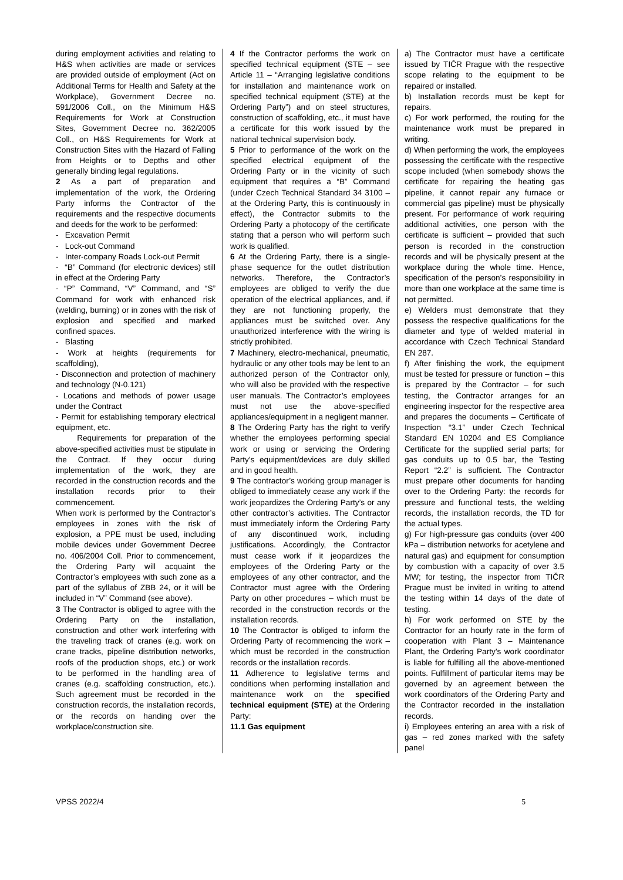during employment activities and relating to H&S when activities are made or services are provided outside of employment (Act on Additional Terms for Health and Safety at the Workplace), Government Decree no. 591/2006 Coll., on the Minimum H&S Requirements for Work at Construction Sites, Government Decree no. 362/2005 Coll., on H&S Requirements for Work at Construction Sites with the Hazard of Falling from Heights or to Depths and other generally binding legal regulations.
2 As a part of preparation and implementation of the work, the Ordering Party informs the Contractor of the requirements and the respective documents and deeds for the work to be performed:
- Excavation Permit
- Lock-out Command
- Inter-company Roads Lock-out Permit
- “B” Command (for electronic devices) still in effect at the Ordering Party
- “P” Command, “V” Command, and “S” Command for work with enhanced risk (welding, burning) or in zones with the risk of explosion and specified and marked confined spaces.
- Blasting
- Work at heights (requirements for scaffolding),
- Disconnection and protection of machinery and technology (N-0.121)
- Locations and methods of power usage under the Contract
- Permit for establishing temporary electrical equipment, etc.
Requirements for preparation of the above-specified activities must be stipulate in the Contract. If they occur during implementation of the work, they are recorded in the construction records and the installation records prior to their commencement.
When work is performed by the Contractor’s employees in zones with the risk of explosion, a PPE must be used, including mobile devices under Government Decree no. 406/2004 Coll. Prior to commencement, the Ordering Party will acquaint the Contractor’s employees with such zone as a part of the syllabus of ZBB 24, or it will be included in “V” Command (see above).
3 The Contractor is obliged to agree with the Ordering Party on the installation, construction and other work interfering with the traveling track of cranes (e.g. work on crane tracks, pipeline distribution networks, roofs of the production shops, etc.) or work to be performed in the handling area of cranes (e.g. scaffolding construction, etc.). Such agreement must be recorded in the construction records, the installation records, or the records on handing over the workplace/construction site.
4 If the Contractor performs the work on specified technical equipment (STE – see Article 11 – “Arranging legislative conditions for installation and maintenance work on specified technical equipment (STE) at the Ordering Party”) and on steel structures, construction of scaffolding, etc., it must have a certificate for this work issued by the national technical supervision body.
5 Prior to performance of the work on the specified electrical equipment of the Ordering Party or in the vicinity of such equipment that requires a “B” Command (under Czech Technical Standard 34 3100 – at the Ordering Party, this is continuously in effect), the Contractor submits to the Ordering Party a photocopy of the certificate stating that a person who will perform such work is qualified.
6 At the Ordering Party, there is a single-phase sequence for the outlet distribution networks. Therefore, the Contractor’s employees are obliged to verify the due operation of the electrical appliances, and, if they are not functioning properly, the appliances must be switched over. Any unauthorized interference with the wiring is strictly prohibited.
7 Machinery, electro-mechanical, pneumatic, hydraulic or any other tools may be lent to an authorized person of the Contractor only, who will also be provided with the respective user manuals. The Contractor’s employees must not use the above-specified appliances/equipment in a negligent manner.
8 The Ordering Party has the right to verify whether the employees performing special work or using or servicing the Ordering Party’s equipment/devices are duly skilled and in good health.
9 The contractor’s working group manager is obliged to immediately cease any work if the work jeopardizes the Ordering Party’s or any other contractor’s activities. The Contractor must immediately inform the Ordering Party of any discontinued work, including justifications. Accordingly, the Contractor must cease work if it jeopardizes the employees of the Ordering Party or the employees of any other contractor, and the Contractor must agree with the Ordering Party on other procedures – which must be recorded in the construction records or the installation records.
10 The Contractor is obliged to inform the Ordering Party of recommencing the work – which must be recorded in the construction records or the installation records.
11 Adherence to legislative terms and conditions when performing installation and maintenance work on the specified technical equipment (STE) at the Ordering Party:
11.1 Gas equipment
a) The Contractor must have a certificate issued by TIČR Prague with the respective scope relating to the equipment to be repaired or installed.
b) Installation records must be kept for repairs.
c) For work performed, the routing for the maintenance work must be prepared in writing.
d) When performing the work, the employees possessing the certificate with the respective scope included (when somebody shows the certificate for repairing the heating gas pipeline, it cannot repair any furnace or commercial gas pipeline) must be physically present. For performance of work requiring additional activities, one person with the certificate is sufficient – provided that such person is recorded in the construction records and will be physically present at the workplace during the whole time. Hence, specification of the person’s responsibility in more than one workplace at the same time is not permitted.
e) Welders must demonstrate that they possess the respective qualifications for the diameter and type of welded material in accordance with Czech Technical Standard EN 287.
f) After finishing the work, the equipment must be tested for pressure or function – this is prepared by the Contractor – for such testing, the Contractor arranges for an engineering inspector for the respective area and prepares the documents – Certificate of Inspection “3.1” under Czech Technical Standard EN 10204 and ES Compliance Certificate for the supplied serial parts; for gas conduits up to 0.5 bar, the Testing Report “2.2” is sufficient. The Contractor must prepare other documents for handing over to the Ordering Party: the records for pressure and functional tests, the welding records, the installation records, the TD for the actual types.
g) For high-pressure gas conduits (over 400 kPa – distribution networks for acetylene and natural gas) and equipment for consumption by combustion with a capacity of over 3.5 MW; for testing, the inspector from TIČR Prague must be invited in writing to attend the testing within 14 days of the date of testing.
h) For work performed on STE by the Contractor for an hourly rate in the form of cooperation with Plant 3 – Maintenance Plant, the Ordering Party’s work coordinator is liable for fulfilling all the above-mentioned points. Fulfillment of particular items may be governed by an agreement between the work coordinators of the Ordering Party and the Contractor recorded in the installation records.
i) Employees entering an area with a risk of gas – red zones marked with the safety panel
VPSS 2022/4 5